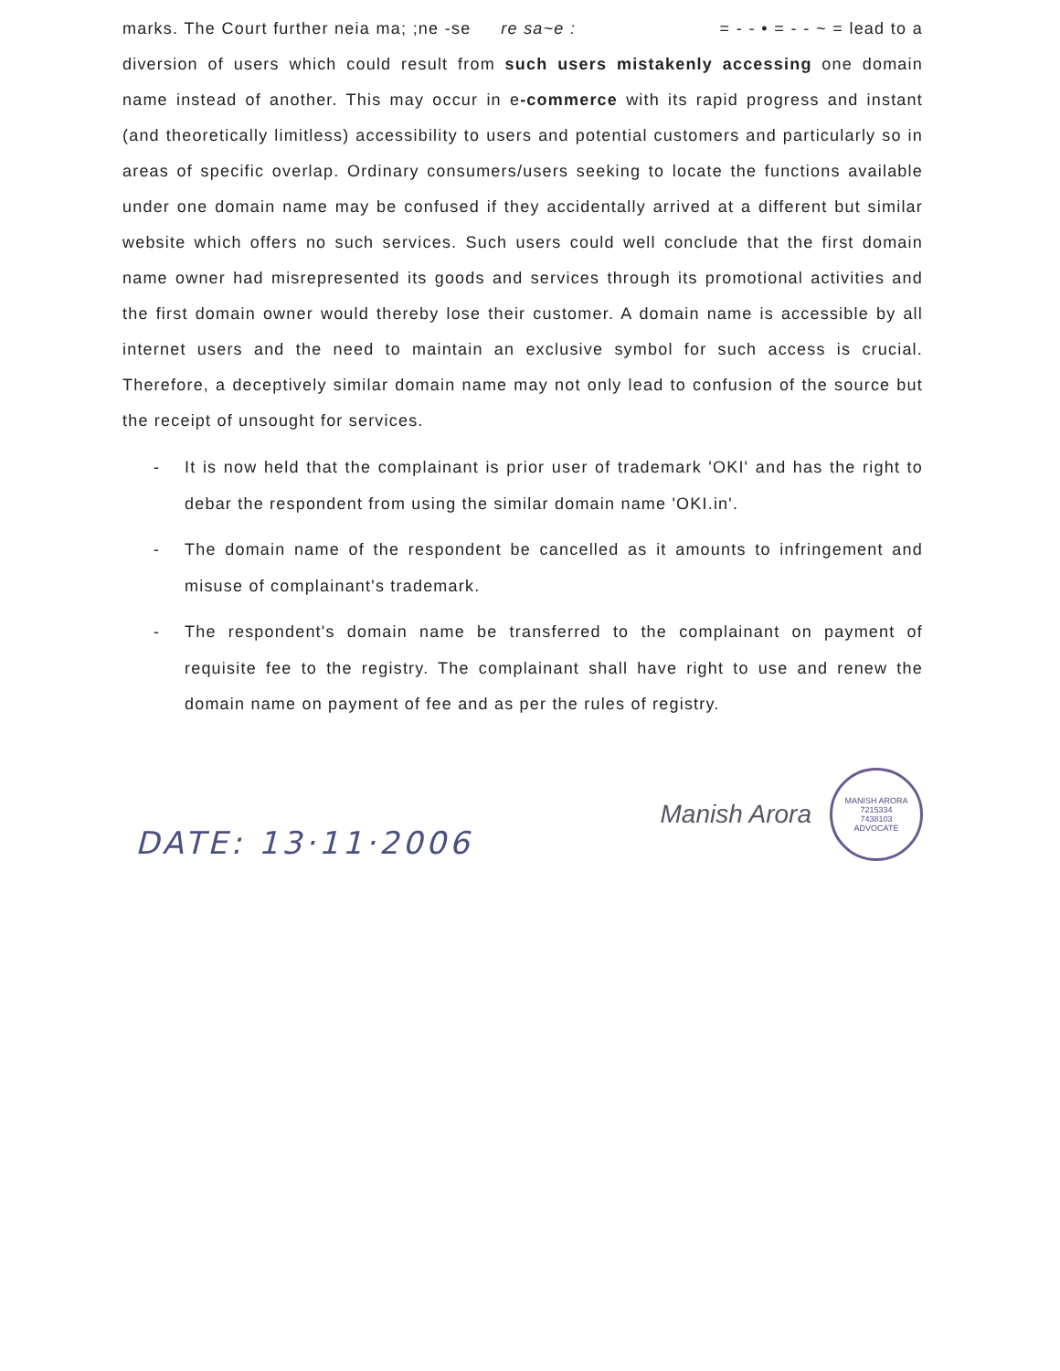marks. The Court further neia ma; ;ne -se re sa~e : = - - • = - - ~ = lead to a diversion of users which could result from such users mistakenly accessing one domain name instead of another. This may occur in e-commerce with its rapid progress and instant (and theoretically limitless) accessibility to users and potential customers and particularly so in areas of specific overlap. Ordinary consumers/users seeking to locate the functions available under one domain name may be confused if they accidentally arrived at a different but similar website which offers no such services. Such users could well conclude that the first domain name owner had misrepresented its goods and services through its promotional activities and the first domain owner would thereby lose their customer. A domain name is accessible by all internet users and the need to maintain an exclusive symbol for such access is crucial. Therefore, a deceptively similar domain name may not only lead to confusion of the source but the receipt of unsought for services.
- It is now held that the complainant is prior user of trademark 'OKI' and has the right to debar the respondent from using the similar domain name 'OKI.in'.
- The domain name of the respondent be cancelled as it amounts to infringement and misuse of complainant's trademark.
- The respondent's domain name be transferred to the complainant on payment of requisite fee to the registry. The complainant shall have right to use and renew the domain name on payment of fee and as per the rules of registry.
DATE: 13·11·2006
Manish Arora
MANISH ARORA
7215334
7438103
ADVOCATE